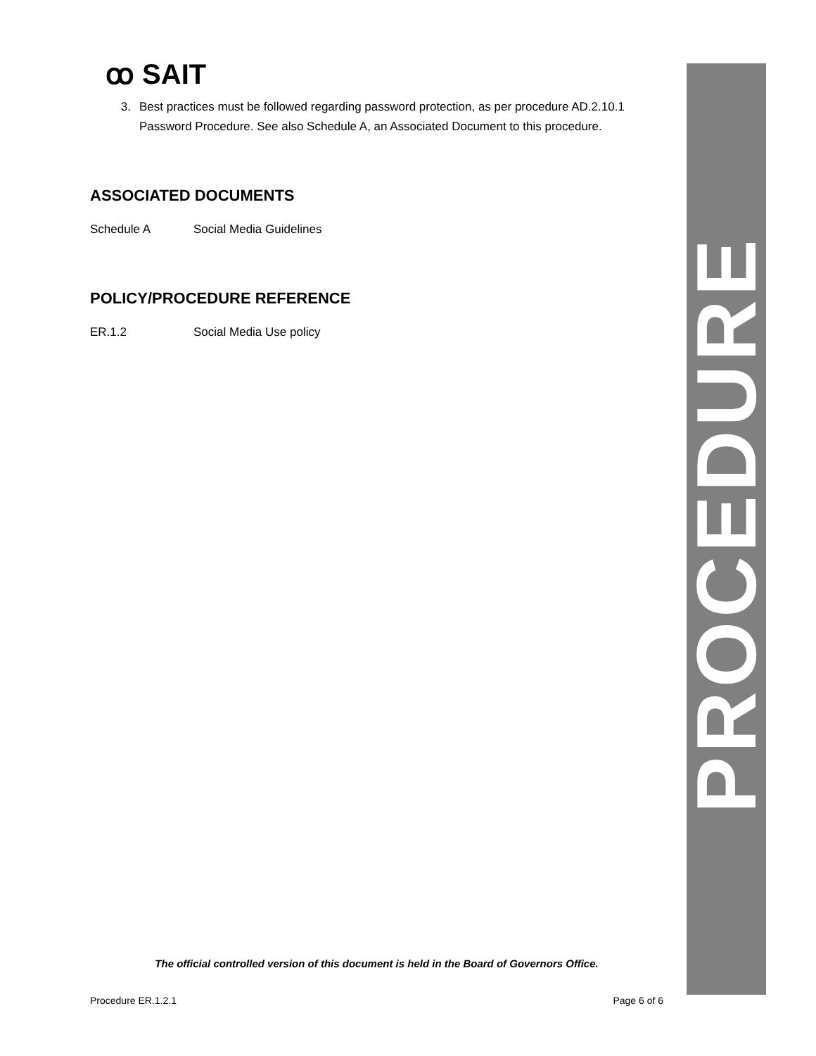PROCEDURE
ꝏ SAIT
3. Best practices must be followed regarding password protection, as per procedure AD.2.10.1 Password Procedure. See also Schedule A, an Associated Document to this procedure.
ASSOCIATED DOCUMENTS
Schedule A Social Media Guidelines
POLICY/PROCEDURE REFERENCE
ER.1.2 Social Media Use policy
The official controlled version of this document is held in the Board of Governors Office.
Procedure ER.1.2.1 Page 6 of 6